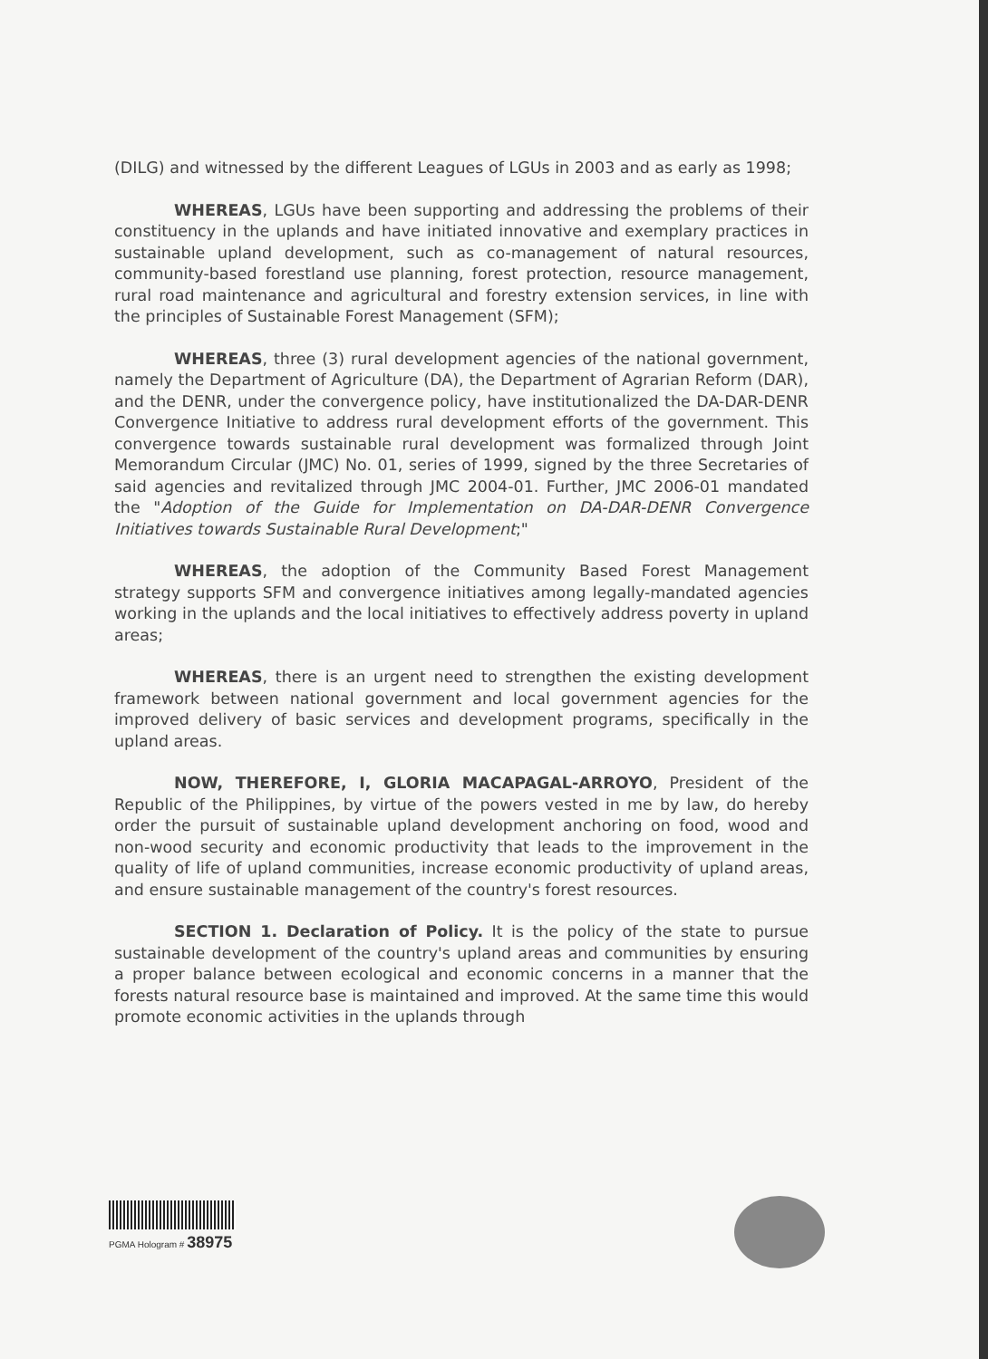(DILG) and witnessed by the different Leagues of LGUs in 2003 and as early as 1998;
WHEREAS, LGUs have been supporting and addressing the problems of their constituency in the uplands and have initiated innovative and exemplary practices in sustainable upland development, such as co-management of natural resources, community-based forestland use planning, forest protection, resource management, rural road maintenance and agricultural and forestry extension services, in line with the principles of Sustainable Forest Management (SFM);
WHEREAS, three (3) rural development agencies of the national government, namely the Department of Agriculture (DA), the Department of Agrarian Reform (DAR), and the DENR, under the convergence policy, have institutionalized the DA-DAR-DENR Convergence Initiative to address rural development efforts of the government. This convergence towards sustainable rural development was formalized through Joint Memorandum Circular (JMC) No. 01, series of 1999, signed by the three Secretaries of said agencies and revitalized through JMC 2004-01. Further, JMC 2006-01 mandated the "Adoption of the Guide for Implementation on DA-DAR-DENR Convergence Initiatives towards Sustainable Rural Development;"
WHEREAS, the adoption of the Community Based Forest Management strategy supports SFM and convergence initiatives among legally-mandated agencies working in the uplands and the local initiatives to effectively address poverty in upland areas;
WHEREAS, there is an urgent need to strengthen the existing development framework between national government and local government agencies for the improved delivery of basic services and development programs, specifically in the upland areas.
NOW, THEREFORE, I, GLORIA MACAPAGAL-ARROYO, President of the Republic of the Philippines, by virtue of the powers vested in me by law, do hereby order the pursuit of sustainable upland development anchoring on food, wood and non-wood security and economic productivity that leads to the improvement in the quality of life of upland communities, increase economic productivity of upland areas, and ensure sustainable management of the country's forest resources.
SECTION 1. Declaration of Policy. It is the policy of the state to pursue sustainable development of the country's upland areas and communities by ensuring a proper balance between ecological and economic concerns in a manner that the forests natural resource base is maintained and improved. At the same time this would promote economic activities in the uplands through
PGMA Hologram # 38975